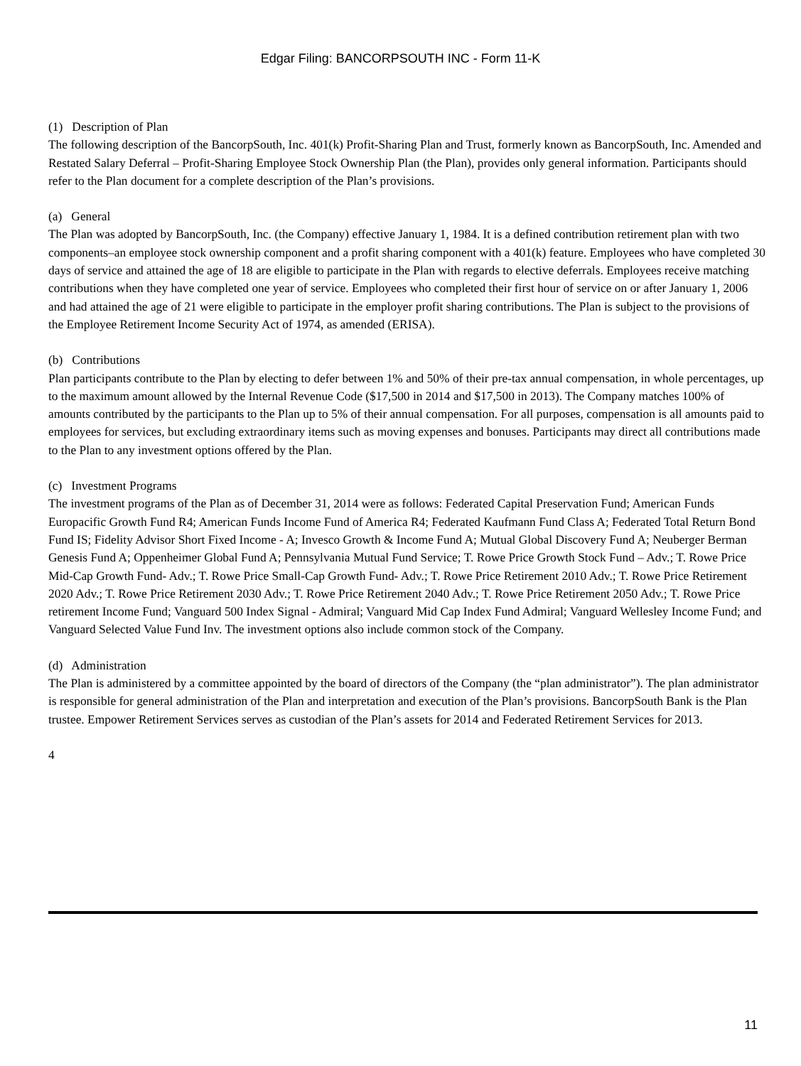Edgar Filing: BANCORPSOUTH INC - Form 11-K
(1) Description of Plan
The following description of the BancorpSouth, Inc. 401(k) Profit-Sharing Plan and Trust, formerly known as BancorpSouth, Inc. Amended and Restated Salary Deferral – Profit-Sharing Employee Stock Ownership Plan (the Plan), provides only general information. Participants should refer to the Plan document for a complete description of the Plan’s provisions.
(a) General
The Plan was adopted by BancorpSouth, Inc. (the Company) effective January 1, 1984. It is a defined contribution retirement plan with two components–an employee stock ownership component and a profit sharing component with a 401(k) feature. Employees who have completed 30 days of service and attained the age of 18 are eligible to participate in the Plan with regards to elective deferrals. Employees receive matching contributions when they have completed one year of service. Employees who completed their first hour of service on or after January 1, 2006 and had attained the age of 21 were eligible to participate in the employer profit sharing contributions. The Plan is subject to the provisions of the Employee Retirement Income Security Act of 1974, as amended (ERISA).
(b) Contributions
Plan participants contribute to the Plan by electing to defer between 1% and 50% of their pre-tax annual compensation, in whole percentages, up to the maximum amount allowed by the Internal Revenue Code ($17,500 in 2014 and $17,500 in 2013). The Company matches 100% of amounts contributed by the participants to the Plan up to 5% of their annual compensation. For all purposes, compensation is all amounts paid to employees for services, but excluding extraordinary items such as moving expenses and bonuses. Participants may direct all contributions made to the Plan to any investment options offered by the Plan.
(c) Investment Programs
The investment programs of the Plan as of December 31, 2014 were as follows: Federated Capital Preservation Fund; American Funds Europacific Growth Fund R4; American Funds Income Fund of America R4; Federated Kaufmann Fund Class A; Federated Total Return Bond Fund IS; Fidelity Advisor Short Fixed Income - A; Invesco Growth & Income Fund A; Mutual Global Discovery Fund A; Neuberger Berman Genesis Fund A; Oppenheimer Global Fund A; Pennsylvania Mutual Fund Service; T. Rowe Price Growth Stock Fund – Adv.; T. Rowe Price Mid-Cap Growth Fund- Adv.; T. Rowe Price Small-Cap Growth Fund- Adv.; T. Rowe Price Retirement 2010 Adv.; T. Rowe Price Retirement 2020 Adv.; T. Rowe Price Retirement 2030 Adv.; T. Rowe Price Retirement 2040 Adv.; T. Rowe Price Retirement 2050 Adv.; T. Rowe Price retirement Income Fund; Vanguard 500 Index Signal - Admiral; Vanguard Mid Cap Index Fund Admiral; Vanguard Wellesley Income Fund; and Vanguard Selected Value Fund Inv. The investment options also include common stock of the Company.
(d) Administration
The Plan is administered by a committee appointed by the board of directors of the Company (the “plan administrator”). The plan administrator is responsible for general administration of the Plan and interpretation and execution of the Plan’s provisions. BancorpSouth Bank is the Plan trustee. Empower Retirement Services serves as custodian of the Plan’s assets for 2014 and Federated Retirement Services for 2013.
4
11